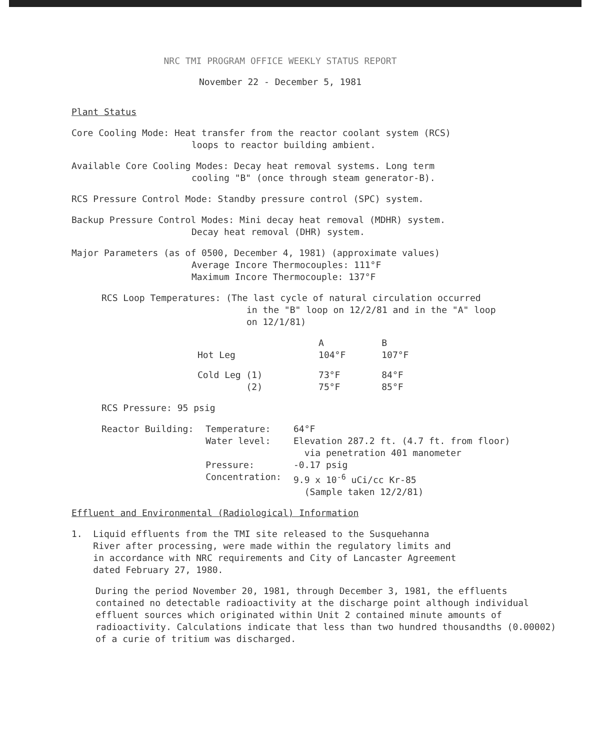NRC TMI PROGRAM OFFICE WEEKLY STATUS REPORT
November 22 - December 5, 1981
Plant Status
Core Cooling Mode: Heat transfer from the reactor coolant system (RCS)
loops to reactor building ambient.
Available Core Cooling Modes: Decay heat removal systems. Long term
cooling "B" (once through steam generator-B).
RCS Pressure Control Mode: Standby pressure control (SPC) system.
Backup Pressure Control Modes: Mini decay heat removal (MDHR) system.
Decay heat removal (DHR) system.
Major Parameters (as of 0500, December 4, 1981) (approximate values)
Average Incore Thermocouples: 111°F
Maximum Incore Thermocouple: 137°F
RCS Loop Temperatures: (The last cycle of natural circulation occurred
in the "B" loop on 12/2/81 and in the "A" loop
on 12/1/81)
| | A | B |
| Hot Leg | 104°F | 107°F |
| Cold Leg (1) (2) | 73°F 75°F | 84°F 85°F |
RCS Pressure: 95 psig
| Reactor Building: | Temperature: | 64°F |
| | Water level: | Elevation 287.2 ft. (4.7 ft. from floor) via penetration 401 manometer |
| | Pressure: | -0.17 psig |
| | Concentration: | 9.9 x 10<sup>-6</sup> uCi/cc Kr-85 (Sample taken 12/2/81) |
Effluent and Environmental (Radiological) Information
1. Liquid effluents from the TMI site released to the Susquehanna
River after processing, were made within the regulatory limits and
in accordance with NRC requirements and City of Lancaster Agreement
dated February 27, 1980.
During the period November 20, 1981, through December 3, 1981, the effluents contained no detectable radioactivity at the discharge point although individual effluent sources which originated within Unit 2 contained minute amounts of radioactivity. Calculations indicate that less than two hundred thousandths (0.00002) of a curie of tritium was discharged.